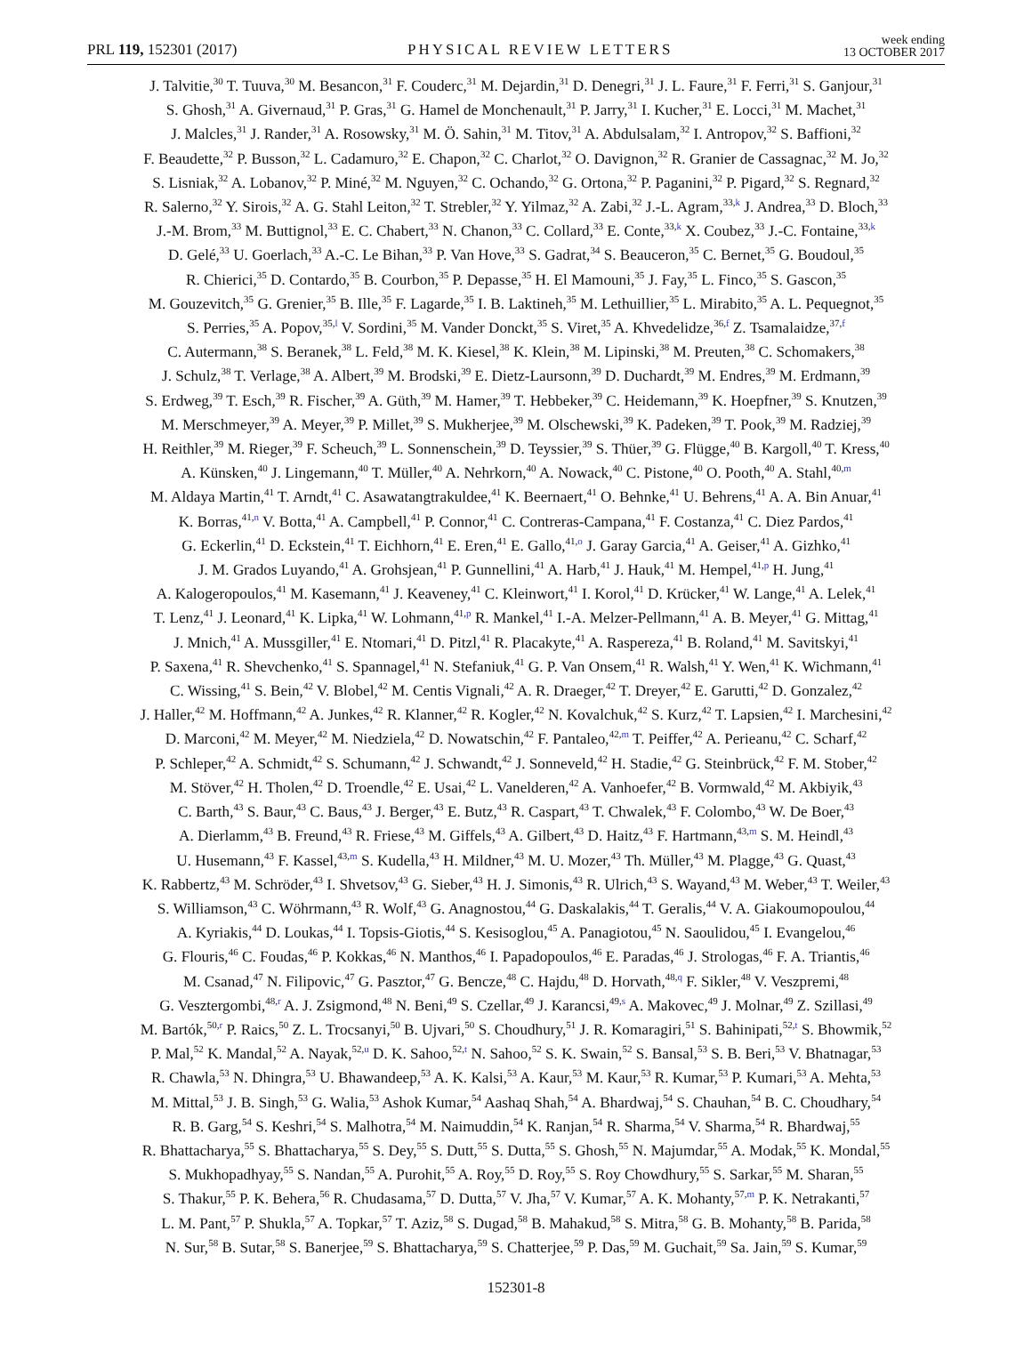PRL 119, 152301 (2017) PHYSICAL REVIEW LETTERS week ending
13 OCTOBER 2017
J. Talvitie,<sup>30</sup> T. Tuuva,<sup>30</sup> M. Besancon,<sup>31</sup> F. Couderc,<sup>31</sup> M. Dejardin,<sup>31</sup> D. Denegri,<sup>31</sup> J. L. Faure,<sup>31</sup> F. Ferri,<sup>31</sup> S. Ganjour,<sup>31</sup>
S. Ghosh,<sup>31</sup> A. Givernaud,<sup>31</sup> P. Gras,<sup>31</sup> G. Hamel de Monchenault,<sup>31</sup> P. Jarry,<sup>31</sup> I. Kucher,<sup>31</sup> E. Locci,<sup>31</sup> M. Machet,<sup>31</sup>
J. Malcles,<sup>31</sup> J. Rander,<sup>31</sup> A. Rosowsky,<sup>31</sup> M. Ö. Sahin,<sup>31</sup> M. Titov,<sup>31</sup> A. Abdulsalam,<sup>32</sup> I. Antropov,<sup>32</sup> S. Baffioni,<sup>32</sup>
F. Beaudette,<sup>32</sup> P. Busson,<sup>32</sup> L. Cadamuro,<sup>32</sup> E. Chapon,<sup>32</sup> C. Charlot,<sup>32</sup> O. Davignon,<sup>32</sup> R. Granier de Cassagnac,<sup>32</sup> M. Jo,<sup>32</sup>
S. Lisniak,<sup>32</sup> A. Lobanov,<sup>32</sup> P. Miné,<sup>32</sup> M. Nguyen,<sup>32</sup> C. Ochando,<sup>32</sup> G. Ortona,<sup>32</sup> P. Paganini,<sup>32</sup> P. Pigard,<sup>32</sup> S. Regnard,<sup>32</sup>
R. Salerno,<sup>32</sup> Y. Sirois,<sup>32</sup> A. G. Stahl Leiton,<sup>32</sup> T. Strebler,<sup>32</sup> Y. Yilmaz,<sup>32</sup> A. Zabi,<sup>32</sup> J.-L. Agram,<sup>33,k</sup> J. Andrea,<sup>33</sup> D. Bloch,<sup>33</sup>
J.-M. Brom,<sup>33</sup> M. Buttignol,<sup>33</sup> E. C. Chabert,<sup>33</sup> N. Chanon,<sup>33</sup> C. Collard,<sup>33</sup> E. Conte,<sup>33,k</sup> X. Coubez,<sup>33</sup> J.-C. Fontaine,<sup>33,k</sup>
D. Gelé,<sup>33</sup> U. Goerlach,<sup>33</sup> A.-C. Le Bihan,<sup>33</sup> P. Van Hove,<sup>33</sup> S. Gadrat,<sup>34</sup> S. Beauceron,<sup>35</sup> C. Bernet,<sup>35</sup> G. Boudoul,<sup>35</sup>
R. Chierici,<sup>35</sup> D. Contardo,<sup>35</sup> B. Courbon,<sup>35</sup> P. Depasse,<sup>35</sup> H. El Mamouni,<sup>35</sup> J. Fay,<sup>35</sup> L. Finco,<sup>35</sup> S. Gascon,<sup>35</sup>
M. Gouzevitch,<sup>35</sup> G. Grenier,<sup>35</sup> B. Ille,<sup>35</sup> F. Lagarde,<sup>35</sup> I. B. Laktineh,<sup>35</sup> M. Lethuillier,<sup>35</sup> L. Mirabito,<sup>35</sup> A. L. Pequegnot,<sup>35</sup>
S. Perries,<sup>35</sup> A. Popov,<sup>35,l</sup> V. Sordini,<sup>35</sup> M. Vander Donckt,<sup>35</sup> S. Viret,<sup>35</sup> A. Khvedelidze,<sup>36,f</sup> Z. Tsamalaidze,<sup>37,f</sup>
C. Autermann,<sup>38</sup> S. Beranek,<sup>38</sup> L. Feld,<sup>38</sup> M. K. Kiesel,<sup>38</sup> K. Klein,<sup>38</sup> M. Lipinski,<sup>38</sup> M. Preuten,<sup>38</sup> C. Schomakers,<sup>38</sup>
J. Schulz,<sup>38</sup> T. Verlage,<sup>38</sup> A. Albert,<sup>39</sup> M. Brodski,<sup>39</sup> E. Dietz-Laursonn,<sup>39</sup> D. Duchardt,<sup>39</sup> M. Endres,<sup>39</sup> M. Erdmann,<sup>39</sup>
S. Erdweg,<sup>39</sup> T. Esch,<sup>39</sup> R. Fischer,<sup>39</sup> A. Güth,<sup>39</sup> M. Hamer,<sup>39</sup> T. Hebbeker,<sup>39</sup> C. Heidemann,<sup>39</sup> K. Hoepfner,<sup>39</sup> S. Knutzen,<sup>39</sup>
M. Merschmeyer,<sup>39</sup> A. Meyer,<sup>39</sup> P. Millet,<sup>39</sup> S. Mukherjee,<sup>39</sup> M. Olschewski,<sup>39</sup> K. Padeken,<sup>39</sup> T. Pook,<sup>39</sup> M. Radziej,<sup>39</sup>
H. Reithler,<sup>39</sup> M. Rieger,<sup>39</sup> F. Scheuch,<sup>39</sup> L. Sonnenschein,<sup>39</sup> D. Teyssier,<sup>39</sup> S. Thüer,<sup>39</sup> G. Flügge,<sup>40</sup> B. Kargoll,<sup>40</sup> T. Kress,<sup>40</sup>
A. Künsken,<sup>40</sup> J. Lingemann,<sup>40</sup> T. Müller,<sup>40</sup> A. Nehrkorn,<sup>40</sup> A. Nowack,<sup>40</sup> C. Pistone,<sup>40</sup> O. Pooth,<sup>40</sup> A. Stahl,<sup>40,m</sup>
M. Aldaya Martin,<sup>41</sup> T. Arndt,<sup>41</sup> C. Asawatangtrakuldee,<sup>41</sup> K. Beernaert,<sup>41</sup> O. Behnke,<sup>41</sup> U. Behrens,<sup>41</sup> A. A. Bin Anuar,<sup>41</sup>
K. Borras,<sup>41,n</sup> V. Botta,<sup>41</sup> A. Campbell,<sup>41</sup> P. Connor,<sup>41</sup> C. Contreras-Campana,<sup>41</sup> F. Costanza,<sup>41</sup> C. Diez Pardos,<sup>41</sup>
G. Eckerlin,<sup>41</sup> D. Eckstein,<sup>41</sup> T. Eichhorn,<sup>41</sup> E. Eren,<sup>41</sup> E. Gallo,<sup>41,o</sup> J. Garay Garcia,<sup>41</sup> A. Geiser,<sup>41</sup> A. Gizhko,<sup>41</sup>
J. M. Grados Luyando,<sup>41</sup> A. Grohsjean,<sup>41</sup> P. Gunnellini,<sup>41</sup> A. Harb,<sup>41</sup> J. Hauk,<sup>41</sup> M. Hempel,<sup>41,p</sup> H. Jung,<sup>41</sup>
A. Kalogeropoulos,<sup>41</sup> M. Kasemann,<sup>41</sup> J. Keaveney,<sup>41</sup> C. Kleinwort,<sup>41</sup> I. Korol,<sup>41</sup> D. Krücker,<sup>41</sup> W. Lange,<sup>41</sup> A. Lelek,<sup>41</sup>
T. Lenz,<sup>41</sup> J. Leonard,<sup>41</sup> K. Lipka,<sup>41</sup> W. Lohmann,<sup>41,p</sup> R. Mankel,<sup>41</sup> I.-A. Melzer-Pellmann,<sup>41</sup> A. B. Meyer,<sup>41</sup> G. Mittag,<sup>41</sup>
J. Mnich,<sup>41</sup> A. Mussgiller,<sup>41</sup> E. Ntomari,<sup>41</sup> D. Pitzl,<sup>41</sup> R. Placakyte,<sup>41</sup> A. Raspereza,<sup>41</sup> B. Roland,<sup>41</sup> M. Savitskyi,<sup>41</sup>
P. Saxena,<sup>41</sup> R. Shevchenko,<sup>41</sup> S. Spannagel,<sup>41</sup> N. Stefaniuk,<sup>41</sup> G. P. Van Onsem,<sup>41</sup> R. Walsh,<sup>41</sup> Y. Wen,<sup>41</sup> K. Wichmann,<sup>41</sup>
C. Wissing,<sup>41</sup> S. Bein,<sup>42</sup> V. Blobel,<sup>42</sup> M. Centis Vignali,<sup>42</sup> A. R. Draeger,<sup>42</sup> T. Dreyer,<sup>42</sup> E. Garutti,<sup>42</sup> D. Gonzalez,<sup>42</sup>
J. Haller,<sup>42</sup> M. Hoffmann,<sup>42</sup> A. Junkes,<sup>42</sup> R. Klanner,<sup>42</sup> R. Kogler,<sup>42</sup> N. Kovalchuk,<sup>42</sup> S. Kurz,<sup>42</sup> T. Lapsien,<sup>42</sup> I. Marchesini,<sup>42</sup>
D. Marconi,<sup>42</sup> M. Meyer,<sup>42</sup> M. Niedziela,<sup>42</sup> D. Nowatschin,<sup>42</sup> F. Pantaleo,<sup>42,m</sup> T. Peiffer,<sup>42</sup> A. Perieanu,<sup>42</sup> C. Scharf,<sup>42</sup>
P. Schleper,<sup>42</sup> A. Schmidt,<sup>42</sup> S. Schumann,<sup>42</sup> J. Schwandt,<sup>42</sup> J. Sonneveld,<sup>42</sup> H. Stadie,<sup>42</sup> G. Steinbrück,<sup>42</sup> F. M. Stober,<sup>42</sup>
M. Stöver,<sup>42</sup> H. Tholen,<sup>42</sup> D. Troendle,<sup>42</sup> E. Usai,<sup>42</sup> L. Vanelderen,<sup>42</sup> A. Vanhoefer,<sup>42</sup> B. Vormwald,<sup>42</sup> M. Akbiyik,<sup>43</sup>
C. Barth,<sup>43</sup> S. Baur,<sup>43</sup> C. Baus,<sup>43</sup> J. Berger,<sup>43</sup> E. Butz,<sup>43</sup> R. Caspart,<sup>43</sup> T. Chwalek,<sup>43</sup> F. Colombo,<sup>43</sup> W. De Boer,<sup>43</sup>
A. Dierlamm,<sup>43</sup> B. Freund,<sup>43</sup> R. Friese,<sup>43</sup> M. Giffels,<sup>43</sup> A. Gilbert,<sup>43</sup> D. Haitz,<sup>43</sup> F. Hartmann,<sup>43,m</sup> S. M. Heindl,<sup>43</sup>
U. Husemann,<sup>43</sup> F. Kassel,<sup>43,m</sup> S. Kudella,<sup>43</sup> H. Mildner,<sup>43</sup> M. U. Mozer,<sup>43</sup> Th. Müller,<sup>43</sup> M. Plagge,<sup>43</sup> G. Quast,<sup>43</sup>
K. Rabbertz,<sup>43</sup> M. Schröder,<sup>43</sup> I. Shvetsov,<sup>43</sup> G. Sieber,<sup>43</sup> H. J. Simonis,<sup>43</sup> R. Ulrich,<sup>43</sup> S. Wayand,<sup>43</sup> M. Weber,<sup>43</sup> T. Weiler,<sup>43</sup>
S. Williamson,<sup>43</sup> C. Wöhrmann,<sup>43</sup> R. Wolf,<sup>43</sup> G. Anagnostou,<sup>44</sup> G. Daskalakis,<sup>44</sup> T. Geralis,<sup>44</sup> V. A. Giakoumopoulou,<sup>44</sup>
A. Kyriakis,<sup>44</sup> D. Loukas,<sup>44</sup> I. Topsis-Giotis,<sup>44</sup> S. Kesisoglou,<sup>45</sup> A. Panagiotou,<sup>45</sup> N. Saoulidou,<sup>45</sup> I. Evangelou,<sup>46</sup>
G. Flouris,<sup>46</sup> C. Foudas,<sup>46</sup> P. Kokkas,<sup>46</sup> N. Manthos,<sup>46</sup> I. Papadopoulos,<sup>46</sup> E. Paradas,<sup>46</sup> J. Strologas,<sup>46</sup> F. A. Triantis,<sup>46</sup>
M. Csanad,<sup>47</sup> N. Filipovic,<sup>47</sup> G. Pasztor,<sup>47</sup> G. Bencze,<sup>48</sup> C. Hajdu,<sup>48</sup> D. Horvath,<sup>48,q</sup> F. Sikler,<sup>48</sup> V. Veszpremi,<sup>48</sup>
G. Vesztergombi,<sup>48,r</sup> A. J. Zsigmond,<sup>48</sup> N. Beni,<sup>49</sup> S. Czellar,<sup>49</sup> J. Karancsi,<sup>49,s</sup> A. Makovec,<sup>49</sup> J. Molnar,<sup>49</sup> Z. Szillasi,<sup>49</sup>
M. Bartók,<sup>50,r</sup> P. Raics,<sup>50</sup> Z. L. Trocsanyi,<sup>50</sup> B. Ujvari,<sup>50</sup> S. Choudhury,<sup>51</sup> J. R. Komaragiri,<sup>51</sup> S. Bahinipati,<sup>52,t</sup> S. Bhowmik,<sup>52</sup>
P. Mal,<sup>52</sup> K. Mandal,<sup>52</sup> A. Nayak,<sup>52,u</sup> D. K. Sahoo,<sup>52,t</sup> N. Sahoo,<sup>52</sup> S. K. Swain,<sup>52</sup> S. Bansal,<sup>53</sup> S. B. Beri,<sup>53</sup> V. Bhatnagar,<sup>53</sup>
R. Chawla,<sup>53</sup> N. Dhingra,<sup>53</sup> U. Bhawandeep,<sup>53</sup> A. K. Kalsi,<sup>53</sup> A. Kaur,<sup>53</sup> M. Kaur,<sup>53</sup> R. Kumar,<sup>53</sup> P. Kumari,<sup>53</sup> A. Mehta,<sup>53</sup>
M. Mittal,<sup>53</sup> J. B. Singh,<sup>53</sup> G. Walia,<sup>53</sup> Ashok Kumar,<sup>54</sup> Aashaq Shah,<sup>54</sup> A. Bhardwaj,<sup>54</sup> S. Chauhan,<sup>54</sup> B. C. Choudhary,<sup>54</sup>
R. B. Garg,<sup>54</sup> S. Keshri,<sup>54</sup> S. Malhotra,<sup>54</sup> M. Naimuddin,<sup>54</sup> K. Ranjan,<sup>54</sup> R. Sharma,<sup>54</sup> V. Sharma,<sup>54</sup> R. Bhardwaj,<sup>55</sup>
R. Bhattacharya,<sup>55</sup> S. Bhattacharya,<sup>55</sup> S. Dey,<sup>55</sup> S. Dutt,<sup>55</sup> S. Dutta,<sup>55</sup> S. Ghosh,<sup>55</sup> N. Majumdar,<sup>55</sup> A. Modak,<sup>55</sup> K. Mondal,<sup>55</sup>
S. Mukhopadhyay,<sup>55</sup> S. Nandan,<sup>55</sup> A. Purohit,<sup>55</sup> A. Roy,<sup>55</sup> D. Roy,<sup>55</sup> S. Roy Chowdhury,<sup>55</sup> S. Sarkar,<sup>55</sup> M. Sharan,<sup>55</sup>
S. Thakur,<sup>55</sup> P. K. Behera,<sup>56</sup> R. Chudasama,<sup>57</sup> D. Dutta,<sup>57</sup> V. Jha,<sup>57</sup> V. Kumar,<sup>57</sup> A. K. Mohanty,<sup>57,m</sup> P. K. Netrakanti,<sup>57</sup>
L. M. Pant,<sup>57</sup> P. Shukla,<sup>57</sup> A. Topkar,<sup>57</sup> T. Aziz,<sup>58</sup> S. Dugad,<sup>58</sup> B. Mahakud,<sup>58</sup> S. Mitra,<sup>58</sup> G. B. Mohanty,<sup>58</sup> B. Parida,<sup>58</sup>
N. Sur,<sup>58</sup> B. Sutar,<sup>58</sup> S. Banerjee,<sup>59</sup> S. Bhattacharya,<sup>59</sup> S. Chatterjee,<sup>59</sup> P. Das,<sup>59</sup> M. Guchait,<sup>59</sup> Sa. Jain,<sup>59</sup> S. Kumar,<sup>59</sup>
152301-8